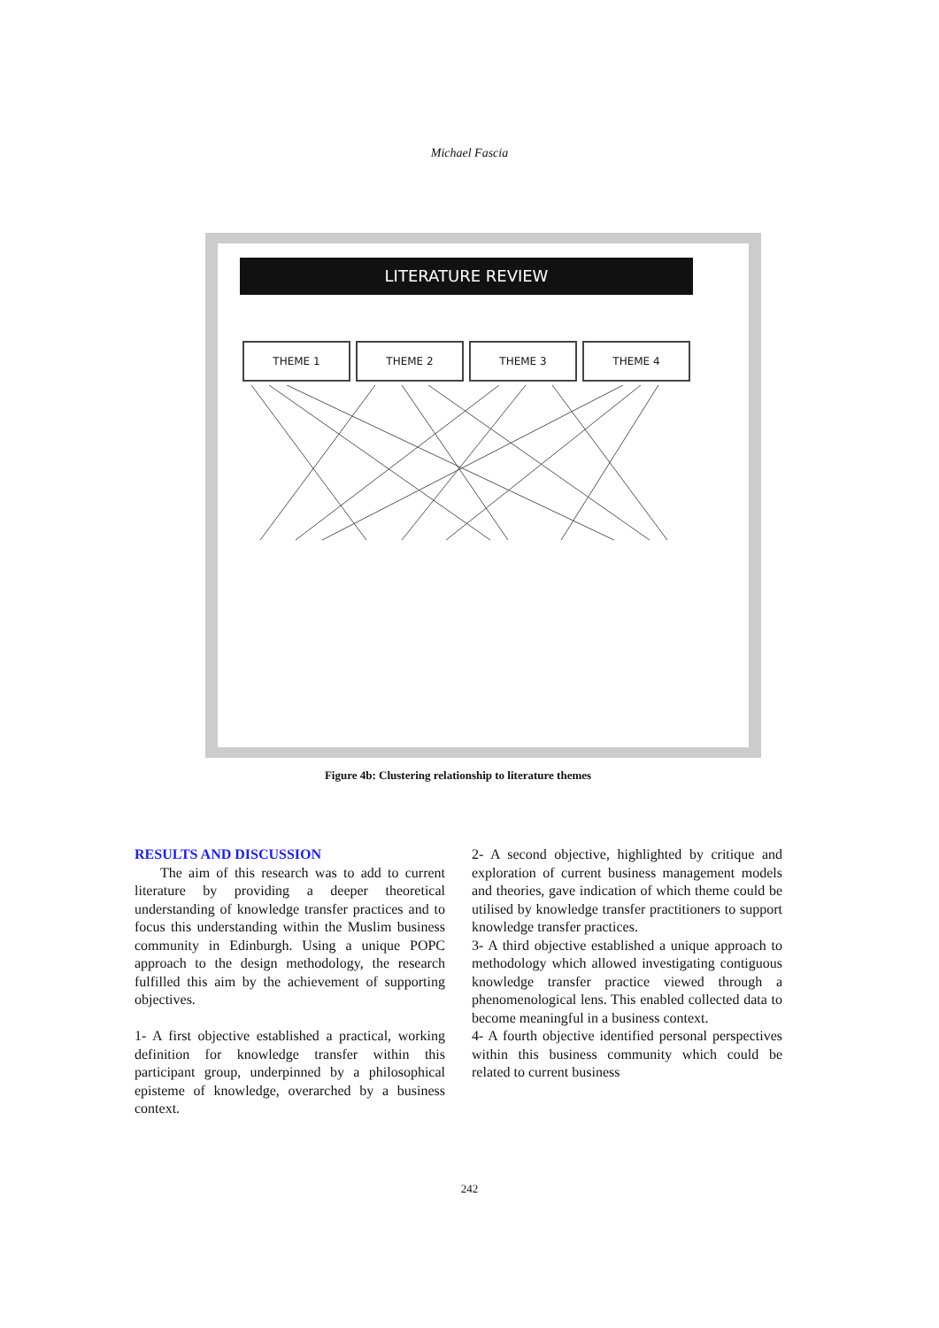Michael Fascia
LITERATURE REVIEW
THEME 1 THEME 2 THEME 3 THEME 4
Figure 4b: Clustering relationship to literature themes
RESULTS AND DISCUSSION
The aim of this research was to add to current literature by providing a deeper theoretical understanding of knowledge transfer practices and to focus this understanding within the Muslim business community in Edinburgh. Using a unique POPC approach to the design methodology, the research fulfilled this aim by the achievement of supporting objectives.
1- A first objective established a practical, working definition for knowledge transfer within this participant group, underpinned by a philosophical episteme of knowledge, overarched by a business context.
2- A second objective, highlighted by critique and exploration of current business management models and theories, gave indication of which theme could be utilised by knowledge transfer practitioners to support knowledge transfer practices.
3- A third objective established a unique approach to methodology which allowed investigating contiguous knowledge transfer practice viewed through a phenomenological lens. This enabled collected data to become meaningful in a business context.
4- A fourth objective identified personal perspectives within this business community which could be related to current business
242